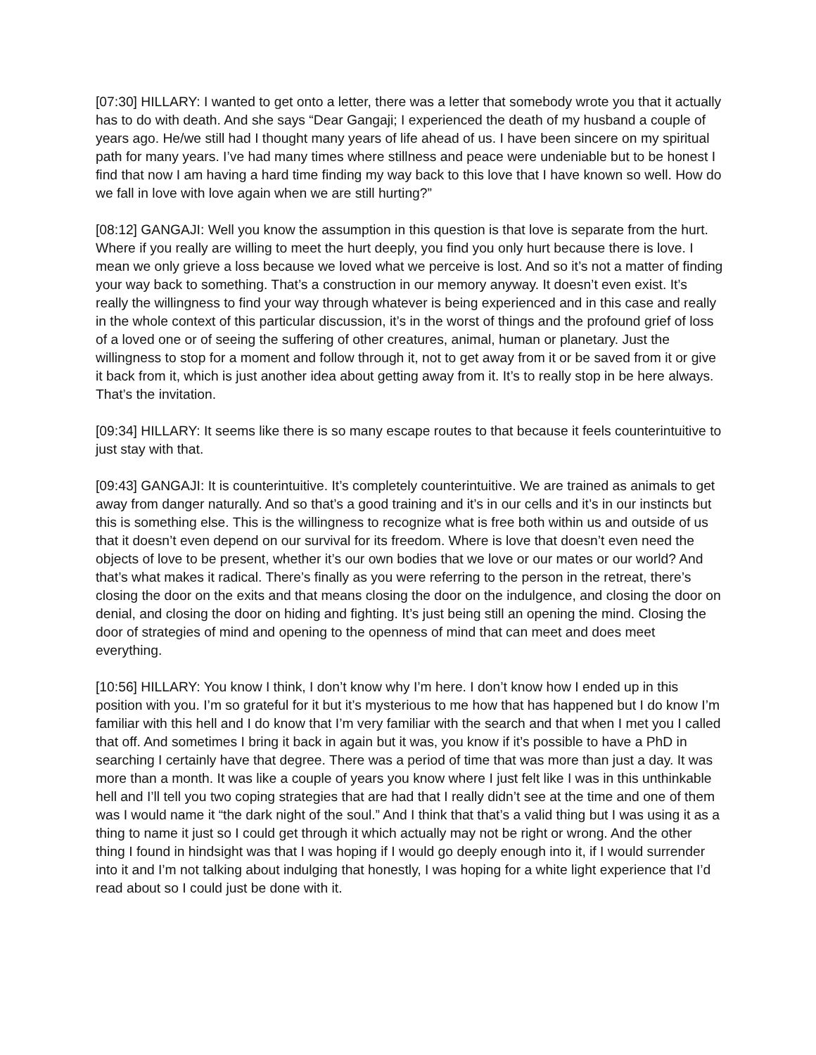[07:30] HILLARY: I wanted to get onto a letter, there was a letter that somebody wrote you that it actually has to do with death. And she says “Dear Gangaji; I experienced the death of my husband a couple of years ago. He/we still had I thought many years of life ahead of us. I have been sincere on my spiritual path for many years. I’ve had many times where stillness and peace were undeniable but to be honest I find that now I am having a hard time finding my way back to this love that I have known so well. How do we fall in love with love again when we are still hurting?”
[08:12] GANGAJI: Well you know the assumption in this question is that love is separate from the hurt. Where if you really are willing to meet the hurt deeply, you find you only hurt because there is love. I mean we only grieve a loss because we loved what we perceive is lost. And so it’s not a matter of finding your way back to something. That’s a construction in our memory anyway. It doesn’t even exist. It’s really the willingness to find your way through whatever is being experienced and in this case and really in the whole context of this particular discussion, it’s in the worst of things and the profound grief of loss of a loved one or of seeing the suffering of other creatures, animal, human or planetary. Just the willingness to stop for a moment and follow through it, not to get away from it or be saved from it or give it back from it, which is just another idea about getting away from it. It’s to really stop in be here always. That’s the invitation.
[09:34] HILLARY: It seems like there is so many escape routes to that because it feels counterintuitive to just stay with that.
[09:43] GANGAJI: It is counterintuitive. It’s completely counterintuitive. We are trained as animals to get away from danger naturally. And so that’s a good training and it’s in our cells and it’s in our instincts but this is something else. This is the willingness to recognize what is free both within us and outside of us that it doesn’t even depend on our survival for its freedom. Where is love that doesn’t even need the objects of love to be present, whether it’s our own bodies that we love or our mates or our world? And that’s what makes it radical. There’s finally as you were referring to the person in the retreat, there’s closing the door on the exits and that means closing the door on the indulgence, and closing the door on denial, and closing the door on hiding and fighting. It’s just being still an opening the mind. Closing the door of strategies of mind and opening to the openness of mind that can meet and does meet everything.
[10:56] HILLARY: You know I think, I don’t know why I’m here. I don’t know how I ended up in this position with you. I’m so grateful for it but it’s mysterious to me how that has happened but I do know I’m familiar with this hell and I do know that I’m very familiar with the search and that when I met you I called that off. And sometimes I bring it back in again but it was, you know if it’s possible to have a PhD in searching I certainly have that degree. There was a period of time that was more than just a day. It was more than a month. It was like a couple of years you know where I just felt like I was in this unthinkable hell and I’ll tell you two coping strategies that are had that I really didn’t see at the time and one of them was I would name it “the dark night of the soul.” And I think that that’s a valid thing but I was using it as a thing to name it just so I could get through it which actually may not be right or wrong. And the other thing I found in hindsight was that I was hoping if I would go deeply enough into it, if I would surrender into it and I’m not talking about indulging that honestly, I was hoping for a white light experience that I’d read about so I could just be done with it.